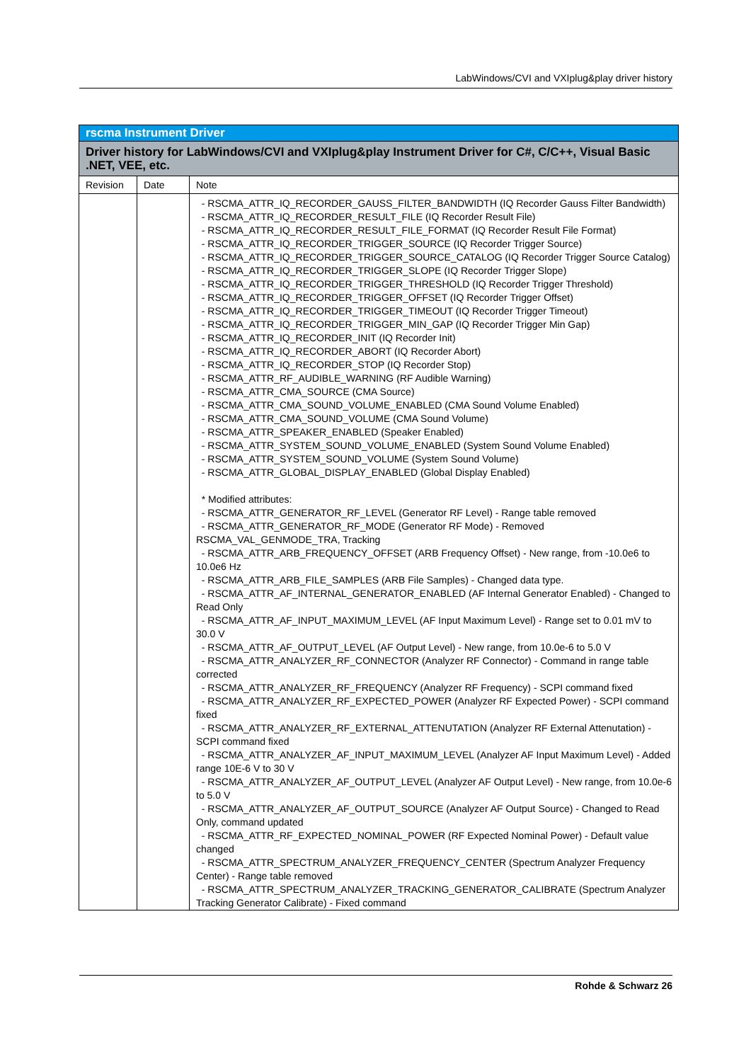LabWindows/CVI and VXIplug&play driver history
| rscma Instrument Driver | | |
| --- | --- | --- |
| Driver history for LabWindows/CVI and VXIplug&play Instrument Driver for C#, C/C++, Visual Basic .NET, VEE, etc. | | |
| Revision | Date | Note |
| | | - RSCMA_ATTR_IQ_RECORDER_GAUSS_FILTER_BANDWIDTH (IQ Recorder Gauss Filter Bandwidth) - RSCMA_ATTR_IQ_RECORDER_RESULT_FILE (IQ Recorder Result File) - RSCMA_ATTR_IQ_RECORDER_RESULT_FILE_FORMAT (IQ Recorder Result File Format) - RSCMA_ATTR_IQ_RECORDER_TRIGGER_SOURCE (IQ Recorder Trigger Source) - RSCMA_ATTR_IQ_RECORDER_TRIGGER_SOURCE_CATALOG (IQ Recorder Trigger Source Catalog) - RSCMA_ATTR_IQ_RECORDER_TRIGGER_SLOPE (IQ Recorder Trigger Slope) - RSCMA_ATTR_IQ_RECORDER_TRIGGER_THRESHOLD (IQ Recorder Trigger Threshold) - RSCMA_ATTR_IQ_RECORDER_TRIGGER_OFFSET (IQ Recorder Trigger Offset) - RSCMA_ATTR_IQ_RECORDER_TRIGGER_TIMEOUT (IQ Recorder Trigger Timeout) - RSCMA_ATTR_IQ_RECORDER_TRIGGER_MIN_GAP (IQ Recorder Trigger Min Gap) - RSCMA_ATTR_IQ_RECORDER_INIT (IQ Recorder Init) - RSCMA_ATTR_IQ_RECORDER_ABORT (IQ Recorder Abort) - RSCMA_ATTR_IQ_RECORDER_STOP (IQ Recorder Stop) - RSCMA_ATTR_RF_AUDIBLE_WARNING (RF Audible Warning) - RSCMA_ATTR_CMA_SOURCE (CMA Source) - RSCMA_ATTR_CMA_SOUND_VOLUME_ENABLED (CMA Sound Volume Enabled) - RSCMA_ATTR_CMA_SOUND_VOLUME (CMA Sound Volume) - RSCMA_ATTR_SPEAKER_ENABLED (Speaker Enabled) - RSCMA_ATTR_SYSTEM_SOUND_VOLUME_ENABLED (System Sound Volume Enabled) - RSCMA_ATTR_SYSTEM_SOUND_VOLUME (System Sound Volume) - RSCMA_ATTR_GLOBAL_DISPLAY_ENABLED (Global Display Enabled) * Modified attributes: - RSCMA_ATTR_GENERATOR_RF_LEVEL (Generator RF Level) - Range table removed - RSCMA_ATTR_GENERATOR_RF_MODE (Generator RF Mode) - Removed RSCMA_VAL_GENMODE_TRA, Tracking - RSCMA_ATTR_ARB_FREQUENCY_OFFSET (ARB Frequency Offset) - New range, from -10.0e6 to 10.0e6 Hz - RSCMA_ATTR_ARB_FILE_SAMPLES (ARB File Samples) - Changed data type. - RSCMA_ATTR_AF_INTERNAL_GENERATOR_ENABLED (AF Internal Generator Enabled) - Changed to Read Only - RSCMA_ATTR_AF_INPUT_MAXIMUM_LEVEL (AF Input Maximum Level) - Range set to 0.01 mV to 30.0 V - RSCMA_ATTR_AF_OUTPUT_LEVEL (AF Output Level) - New range, from 10.0e-6 to 5.0 V - RSCMA_ATTR_ANALYZER_RF_CONNECTOR (Analyzer RF Connector) - Command in range table corrected - RSCMA_ATTR_ANALYZER_RF_FREQUENCY (Analyzer RF Frequency) - SCPI command fixed - RSCMA_ATTR_ANALYZER_RF_EXPECTED_POWER (Analyzer RF Expected Power) - SCPI command fixed - RSCMA_ATTR_ANALYZER_RF_EXTERNAL_ATTENUTATION (Analyzer RF External Attenutation) - SCPI command fixed - RSCMA_ATTR_ANALYZER_AF_INPUT_MAXIMUM_LEVEL (Analyzer AF Input Maximum Level) - Added range 10E-6 V to 30 V - RSCMA_ATTR_ANALYZER_AF_OUTPUT_LEVEL (Analyzer AF Output Level) - New range, from 10.0e-6 to 5.0 V - RSCMA_ATTR_ANALYZER_AF_OUTPUT_SOURCE (Analyzer AF Output Source) - Changed to Read Only, command updated - RSCMA_ATTR_RF_EXPECTED_NOMINAL_POWER (RF Expected Nominal Power) - Default value changed - RSCMA_ATTR_SPECTRUM_ANALYZER_FREQUENCY_CENTER (Spectrum Analyzer Frequency Center) - Range table removed - RSCMA_ATTR_SPECTRUM_ANALYZER_TRACKING_GENERATOR_CALIBRATE (Spectrum Analyzer Tracking Generator Calibrate) - Fixed command |
Rohde & Schwarz 26